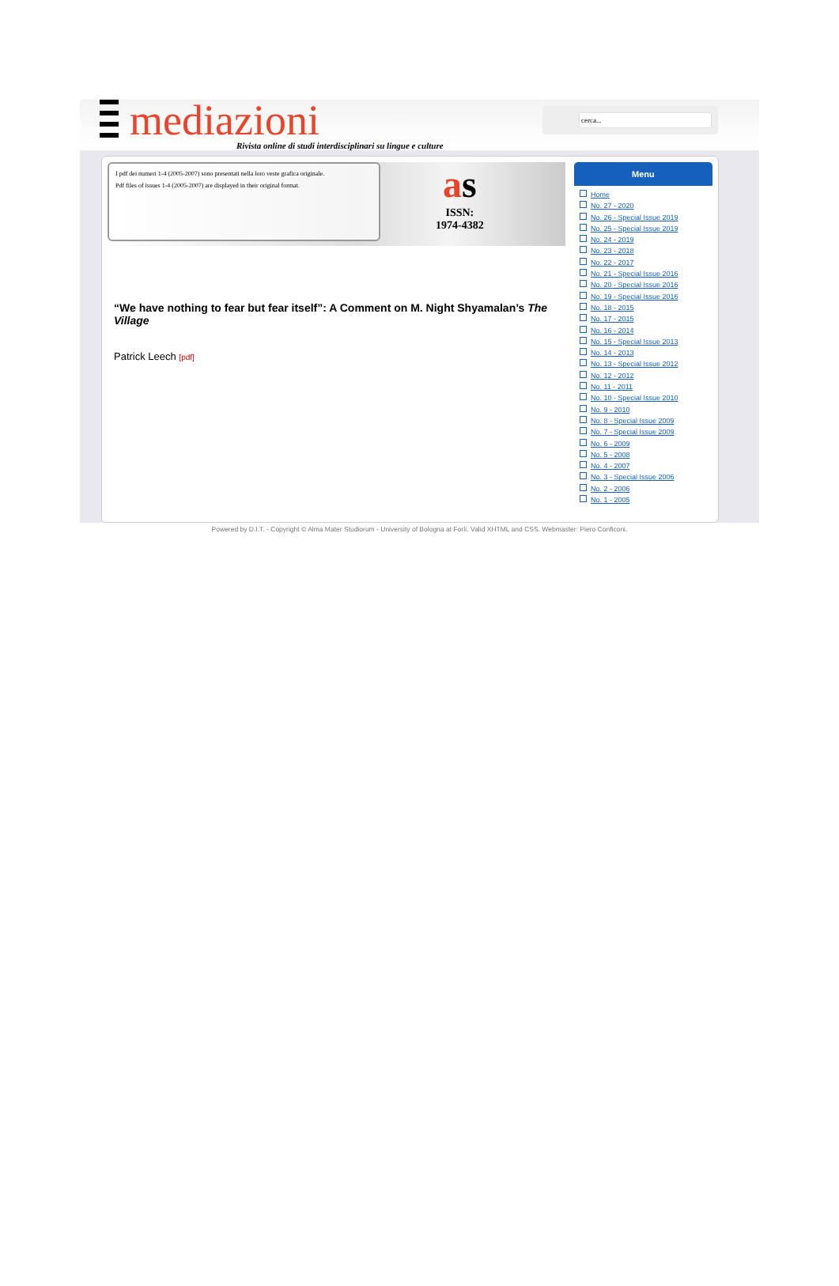mediazioni
Rivista online di studi interdisciplinari su lingue e culture
cerca...
I pdf dei numeri 1-4 (2005-2007) sono presentati nella loro veste grafica originale.
Pdf files of issues 1-4 (2005-2007) are displayed in their original format.
as
ISSN:
1974-4382
“We have nothing to fear but fear itself”: A Comment on M. Night Shyamalan’s The Village
Patrick Leech [pdf]
Menu
Home
No. 27 - 2020
No. 26 - Special Issue 2019
No. 25 - Special Issue 2019
No. 24 - 2019
No. 23 - 2018
No. 22 - 2017
No. 21 - Special Issue 2016
No. 20 - Special Issue 2016
No. 19 - Special Issue 2016
No. 18 - 2015
No. 17 - 2015
No. 16 - 2014
No. 15 - Special Issue 2013
No. 14 - 2013
No. 13 - Special Issue 2012
No. 12 - 2012
No. 11 - 2011
No. 10 - Special Issue 2010
No. 9 - 2010
No. 8 - Special Issue 2009
No. 7 - Special Issue 2009
No. 6 - 2009
No. 5 - 2008
No. 4 - 2007
No. 3 - Special Issue 2006
No. 2 - 2006
No. 1 - 2005
Powered by D.I.T. - Copyright © Alma Mater Studiorum - University of Bologna at Forlì. Valid XHTML and CSS. Webmaster: Piero Conficoni.